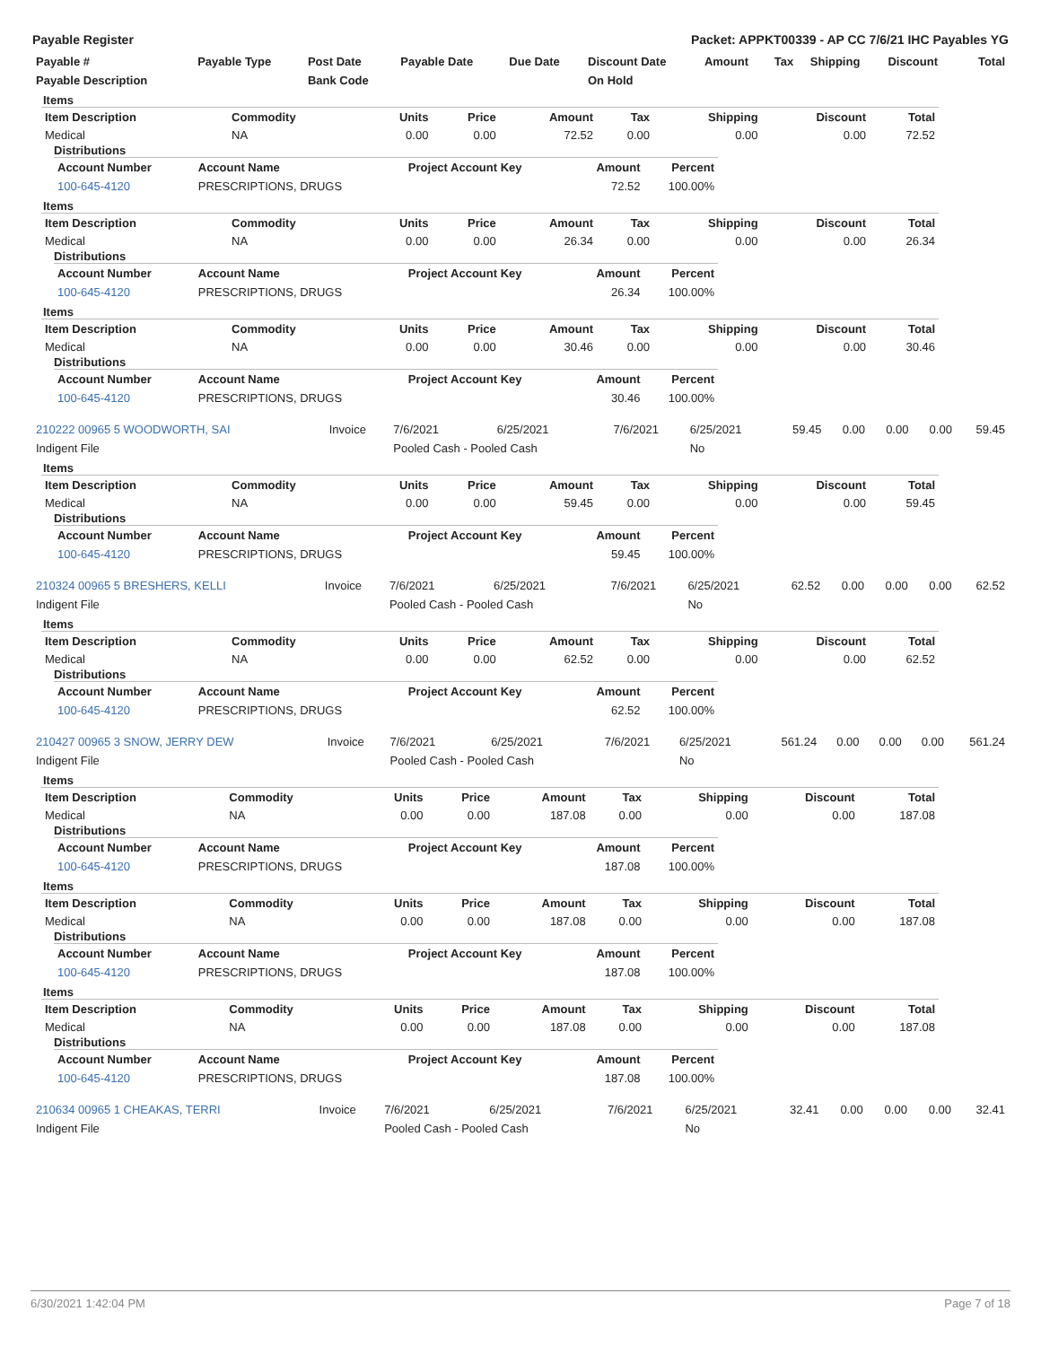Payable Register Packet: APPKT00339 - AP CC 7/6/21 IHC Payables YG
| Payable # | Payable Type | Post Date | Payable Date | Due Date | Discount Date | Amount | Tax | Shipping | Discount | Total |
| --- | --- | --- | --- | --- | --- | --- | --- | --- | --- | --- |
| Payable Description | | Bank Code | | | On Hold | | | | | |
Items
| Item Description | Commodity | Units | Price | Amount | Tax | Shipping | Discount | Total |
| --- | --- | --- | --- | --- | --- | --- | --- | --- |
| Medical | NA | 0.00 | 0.00 | 72.52 | 0.00 | 0.00 | 0.00 | 72.52 |
Distributions
| Account Number | Account Name | Project Account Key | Amount | Percent |
| --- | --- | --- | --- | --- |
| 100-645-4120 | PRESCRIPTIONS, DRUGS | | 72.52 | 100.00% |
Items
| Item Description | Commodity | Units | Price | Amount | Tax | Shipping | Discount | Total |
| --- | --- | --- | --- | --- | --- | --- | --- | --- |
| Medical | NA | 0.00 | 0.00 | 26.34 | 0.00 | 0.00 | 0.00 | 26.34 |
Distributions
| Account Number | Account Name | Project Account Key | Amount | Percent |
| --- | --- | --- | --- | --- |
| 100-645-4120 | PRESCRIPTIONS, DRUGS | | 26.34 | 100.00% |
Items
| Item Description | Commodity | Units | Price | Amount | Tax | Shipping | Discount | Total |
| --- | --- | --- | --- | --- | --- | --- | --- | --- |
| Medical | NA | 0.00 | 0.00 | 30.46 | 0.00 | 0.00 | 0.00 | 30.46 |
Distributions
| Account Number | Account Name | Project Account Key | Amount | Percent |
| --- | --- | --- | --- | --- |
| 100-645-4120 | PRESCRIPTIONS, DRUGS | | 30.46 | 100.00% |
| 210222 00965 5 WOODWORTH, SAI | Invoice | 7/6/2021 | 6/25/2021 | 7/6/2021 | 6/25/2021 | 59.45 | 0.00 | 0.00 | 0.00 | 59.45 |
| Indigent File | | Pooled Cash - Pooled Cash | | | No | | | | | |
Items
| Item Description | Commodity | Units | Price | Amount | Tax | Shipping | Discount | Total |
| --- | --- | --- | --- | --- | --- | --- | --- | --- |
| Medical | NA | 0.00 | 0.00 | 59.45 | 0.00 | 0.00 | 0.00 | 59.45 |
Distributions
| Account Number | Account Name | Project Account Key | Amount | Percent |
| --- | --- | --- | --- | --- |
| 100-645-4120 | PRESCRIPTIONS, DRUGS | | 59.45 | 100.00% |
| 210324 00965 5 BRESHERS, KELLI | Invoice | 7/6/2021 | 6/25/2021 | 7/6/2021 | 6/25/2021 | 62.52 | 0.00 | 0.00 | 0.00 | 62.52 |
| Indigent File | | Pooled Cash - Pooled Cash | | | No | | | | | |
Items
| Item Description | Commodity | Units | Price | Amount | Tax | Shipping | Discount | Total |
| --- | --- | --- | --- | --- | --- | --- | --- | --- |
| Medical | NA | 0.00 | 0.00 | 62.52 | 0.00 | 0.00 | 0.00 | 62.52 |
Distributions
| Account Number | Account Name | Project Account Key | Amount | Percent |
| --- | --- | --- | --- | --- |
| 100-645-4120 | PRESCRIPTIONS, DRUGS | | 62.52 | 100.00% |
| 210427 00965 3 SNOW, JERRY DEW | Invoice | 7/6/2021 | 6/25/2021 | 7/6/2021 | 6/25/2021 | 561.24 | 0.00 | 0.00 | 0.00 | 561.24 |
| Indigent File | | Pooled Cash - Pooled Cash | | | No | | | | | |
Items
| Item Description | Commodity | Units | Price | Amount | Tax | Shipping | Discount | Total |
| --- | --- | --- | --- | --- | --- | --- | --- | --- |
| Medical | NA | 0.00 | 0.00 | 187.08 | 0.00 | 0.00 | 0.00 | 187.08 |
Distributions
| Account Number | Account Name | Project Account Key | Amount | Percent |
| --- | --- | --- | --- | --- |
| 100-645-4120 | PRESCRIPTIONS, DRUGS | | 187.08 | 100.00% |
Items
| Item Description | Commodity | Units | Price | Amount | Tax | Shipping | Discount | Total |
| --- | --- | --- | --- | --- | --- | --- | --- | --- |
| Medical | NA | 0.00 | 0.00 | 187.08 | 0.00 | 0.00 | 0.00 | 187.08 |
Distributions
| Account Number | Account Name | Project Account Key | Amount | Percent |
| --- | --- | --- | --- | --- |
| 100-645-4120 | PRESCRIPTIONS, DRUGS | | 187.08 | 100.00% |
Items
| Item Description | Commodity | Units | Price | Amount | Tax | Shipping | Discount | Total |
| --- | --- | --- | --- | --- | --- | --- | --- | --- |
| Medical | NA | 0.00 | 0.00 | 187.08 | 0.00 | 0.00 | 0.00 | 187.08 |
Distributions
| Account Number | Account Name | Project Account Key | Amount | Percent |
| --- | --- | --- | --- | --- |
| 100-645-4120 | PRESCRIPTIONS, DRUGS | | 187.08 | 100.00% |
| 210634 00965 1 CHEAKAS, TERRI | Invoice | 7/6/2021 | 6/25/2021 | 7/6/2021 | 6/25/2021 | 32.41 | 0.00 | 0.00 | 0.00 | 32.41 |
| Indigent File | | Pooled Cash - Pooled Cash | | | No | | | | | |
6/30/2021 1:42:04 PM Page 7 of 18